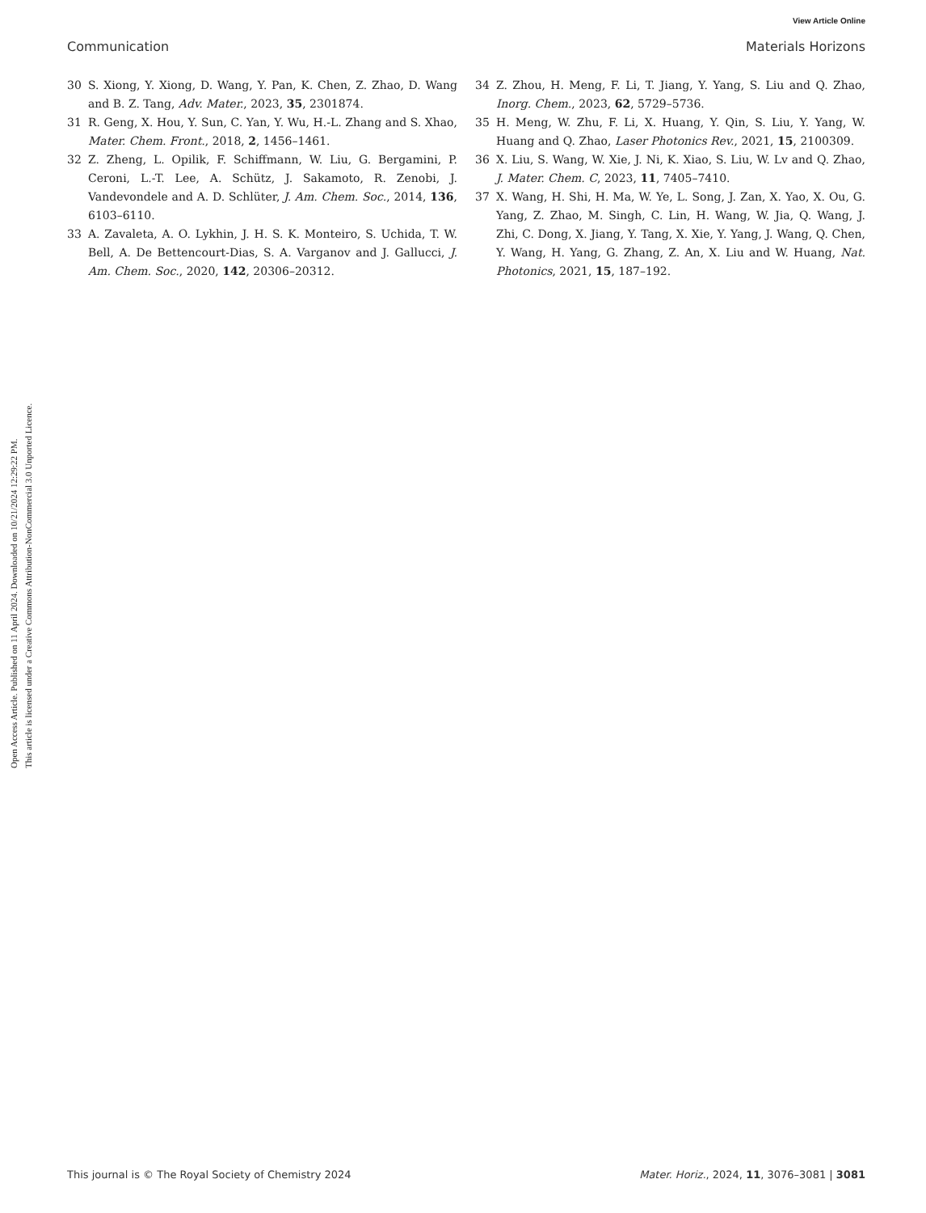View Article Online
Communication Materials Horizons
Open Access Article. Published on 11 April 2024. Downloaded on 10/21/2024 12:29:22 PM.
This article is licensed under a Creative Commons Attribution-NonCommercial 3.0 Unported Licence.
30 S. Xiong, Y. Xiong, D. Wang, Y. Pan, K. Chen, Z. Zhao, D. Wang and B. Z. Tang, Adv. Mater., 2023, 35, 2301874.
31 R. Geng, X. Hou, Y. Sun, C. Yan, Y. Wu, H.-L. Zhang and S. Xhao, Mater. Chem. Front., 2018, 2, 1456–1461.
32 Z. Zheng, L. Opilik, F. Schiffmann, W. Liu, G. Bergamini, P. Ceroni, L.-T. Lee, A. Schütz, J. Sakamoto, R. Zenobi, J. Vandevondele and A. D. Schlüter, J. Am. Chem. Soc., 2014, 136, 6103–6110.
33 A. Zavaleta, A. O. Lykhin, J. H. S. K. Monteiro, S. Uchida, T. W. Bell, A. De Bettencourt-Dias, S. A. Varganov and J. Gallucci, J. Am. Chem. Soc., 2020, 142, 20306–20312.
34 Z. Zhou, H. Meng, F. Li, T. Jiang, Y. Yang, S. Liu and Q. Zhao, Inorg. Chem., 2023, 62, 5729–5736.
35 H. Meng, W. Zhu, F. Li, X. Huang, Y. Qin, S. Liu, Y. Yang, W. Huang and Q. Zhao, Laser Photonics Rev., 2021, 15, 2100309.
36 X. Liu, S. Wang, W. Xie, J. Ni, K. Xiao, S. Liu, W. Lv and Q. Zhao, J. Mater. Chem. C, 2023, 11, 7405–7410.
37 X. Wang, H. Shi, H. Ma, W. Ye, L. Song, J. Zan, X. Yao, X. Ou, G. Yang, Z. Zhao, M. Singh, C. Lin, H. Wang, W. Jia, Q. Wang, J. Zhi, C. Dong, X. Jiang, Y. Tang, X. Xie, Y. Yang, J. Wang, Q. Chen, Y. Wang, H. Yang, G. Zhang, Z. An, X. Liu and W. Huang, Nat. Photonics, 2021, 15, 187–192.
This journal is © The Royal Society of Chemistry 2024 Mater. Horiz., 2024, 11, 3076–3081 | 3081